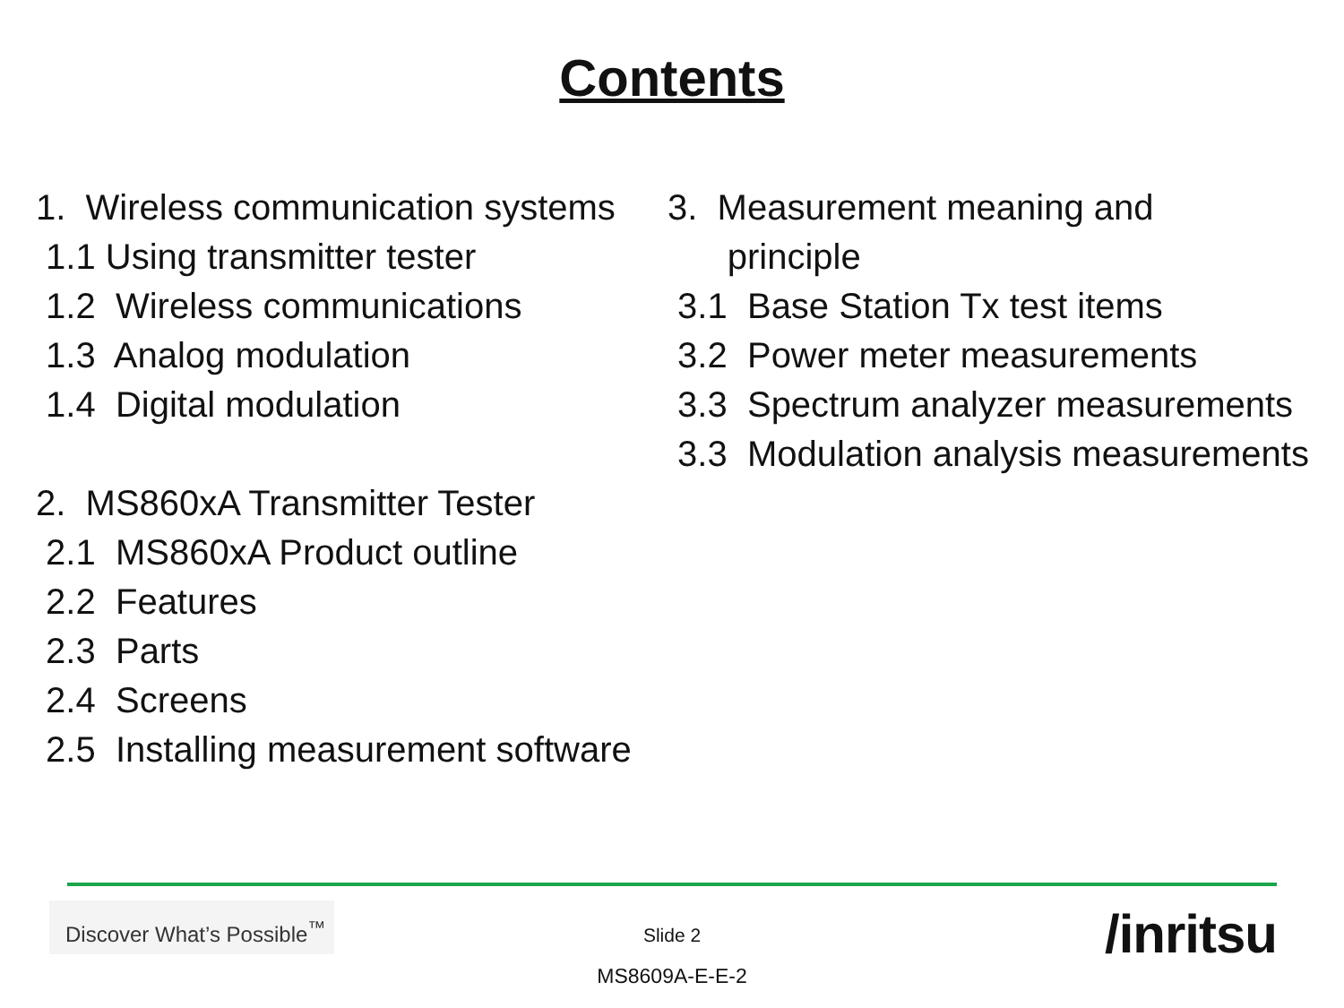Contents
1. Wireless communication systems
1.1 Using transmitter tester
1.2 Wireless communications
1.3 Analog modulation
1.4 Digital modulation
2. MS860xA Transmitter Tester
2.1 MS860xA Product outline
2.2 Features
2.3 Parts
2.4 Screens
2.5 Installing measurement software
3. Measurement meaning and
principle
3.1 Base Station Tx test items
3.2 Power meter measurements
3.3 Spectrum analyzer measurements
3.3 Modulation analysis measurements
Discover What’s Possible<sup>™</sup>
Slide 2
MS8609A-E-E-2
/inritsu